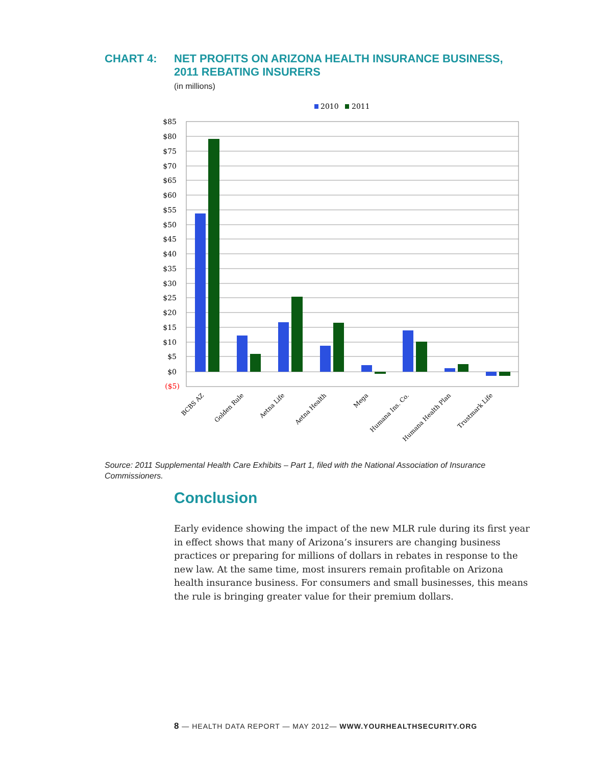CHART 4: NET PROFITS ON ARIZONA HEALTH INSURANCE BUSINESS,
2011 REBATING INSURERS
(in millions)
2010
2011
$85
$80
$75
$70
$65
$60
$55
$50
$45
$40
$35
$30
$25
$20
$15
$10
$5
$0
($5)
BCBS AZ
Golden Rule
Aetna Life
Aetna Health
Mega
Humana Ins. Co.
Humana Health Plan
Trustmark Life
Source: 2011 Supplemental Health Care Exhibits – Part 1, filed with the National Association of Insurance Commissioners.
Conclusion
Early evidence showing the impact of the new MLR rule during its first year in effect shows that many of Arizona’s insurers are changing business practices or preparing for millions of dollars in rebates in response to the new law. At the same time, most insurers remain profitable on Arizona health insurance business. For consumers and small businesses, this means the rule is bringing greater value for their premium dollars.
8 — HEALTH DATA REPORT — MAY 2012— WWW.YOURHEALTHSECURITY.ORG